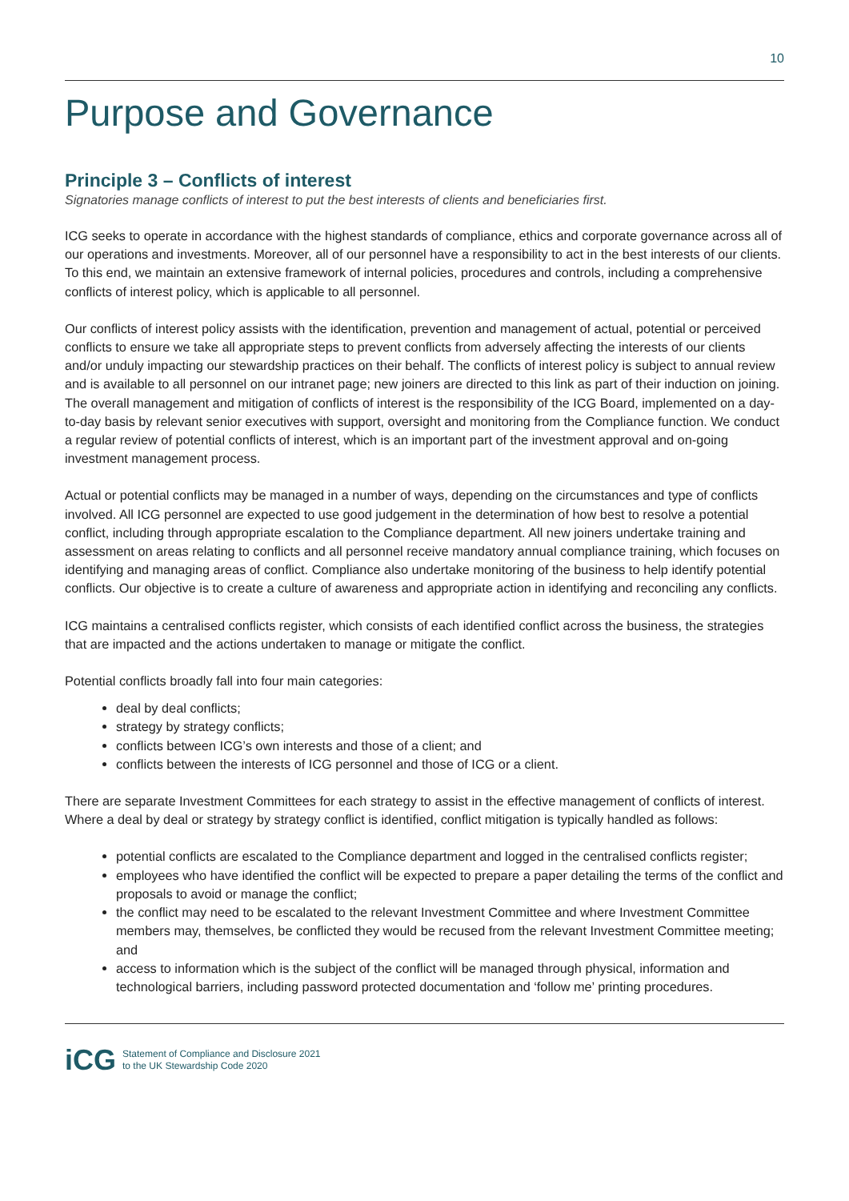10
Purpose and Governance
Principle 3 – Conflicts of interest
Signatories manage conflicts of interest to put the best interests of clients and beneficiaries first.
ICG seeks to operate in accordance with the highest standards of compliance, ethics and corporate governance across all of our operations and investments. Moreover, all of our personnel have a responsibility to act in the best interests of our clients. To this end, we maintain an extensive framework of internal policies, procedures and controls, including a comprehensive conflicts of interest policy, which is applicable to all personnel.
Our conflicts of interest policy assists with the identification, prevention and management of actual, potential or perceived conflicts to ensure we take all appropriate steps to prevent conflicts from adversely affecting the interests of our clients and/or unduly impacting our stewardship practices on their behalf. The conflicts of interest policy is subject to annual review and is available to all personnel on our intranet page; new joiners are directed to this link as part of their induction on joining. The overall management and mitigation of conflicts of interest is the responsibility of the ICG Board, implemented on a day-to-day basis by relevant senior executives with support, oversight and monitoring from the Compliance function. We conduct a regular review of potential conflicts of interest, which is an important part of the investment approval and on-going investment management process.
Actual or potential conflicts may be managed in a number of ways, depending on the circumstances and type of conflicts involved. All ICG personnel are expected to use good judgement in the determination of how best to resolve a potential conflict, including through appropriate escalation to the Compliance department. All new joiners undertake training and assessment on areas relating to conflicts and all personnel receive mandatory annual compliance training, which focuses on identifying and managing areas of conflict. Compliance also undertake monitoring of the business to help identify potential conflicts. Our objective is to create a culture of awareness and appropriate action in identifying and reconciling any conflicts.
ICG maintains a centralised conflicts register, which consists of each identified conflict across the business, the strategies that are impacted and the actions undertaken to manage or mitigate the conflict.
Potential conflicts broadly fall into four main categories:
deal by deal conflicts;
strategy by strategy conflicts;
conflicts between ICG’s own interests and those of a client; and
conflicts between the interests of ICG personnel and those of ICG or a client.
There are separate Investment Committees for each strategy to assist in the effective management of conflicts of interest. Where a deal by deal or strategy by strategy conflict is identified, conflict mitigation is typically handled as follows:
potential conflicts are escalated to the Compliance department and logged in the centralised conflicts register;
employees who have identified the conflict will be expected to prepare a paper detailing the terms of the conflict and proposals to avoid or manage the conflict;
the conflict may need to be escalated to the relevant Investment Committee and where Investment Committee members may, themselves, be conflicted they would be recused from the relevant Investment Committee meeting; and
access to information which is the subject of the conflict will be managed through physical, information and technological barriers, including password protected documentation and ‘follow me’ printing procedures.
iCG
Statement of Compliance and Disclosure 2021
to the UK Stewardship Code 2020